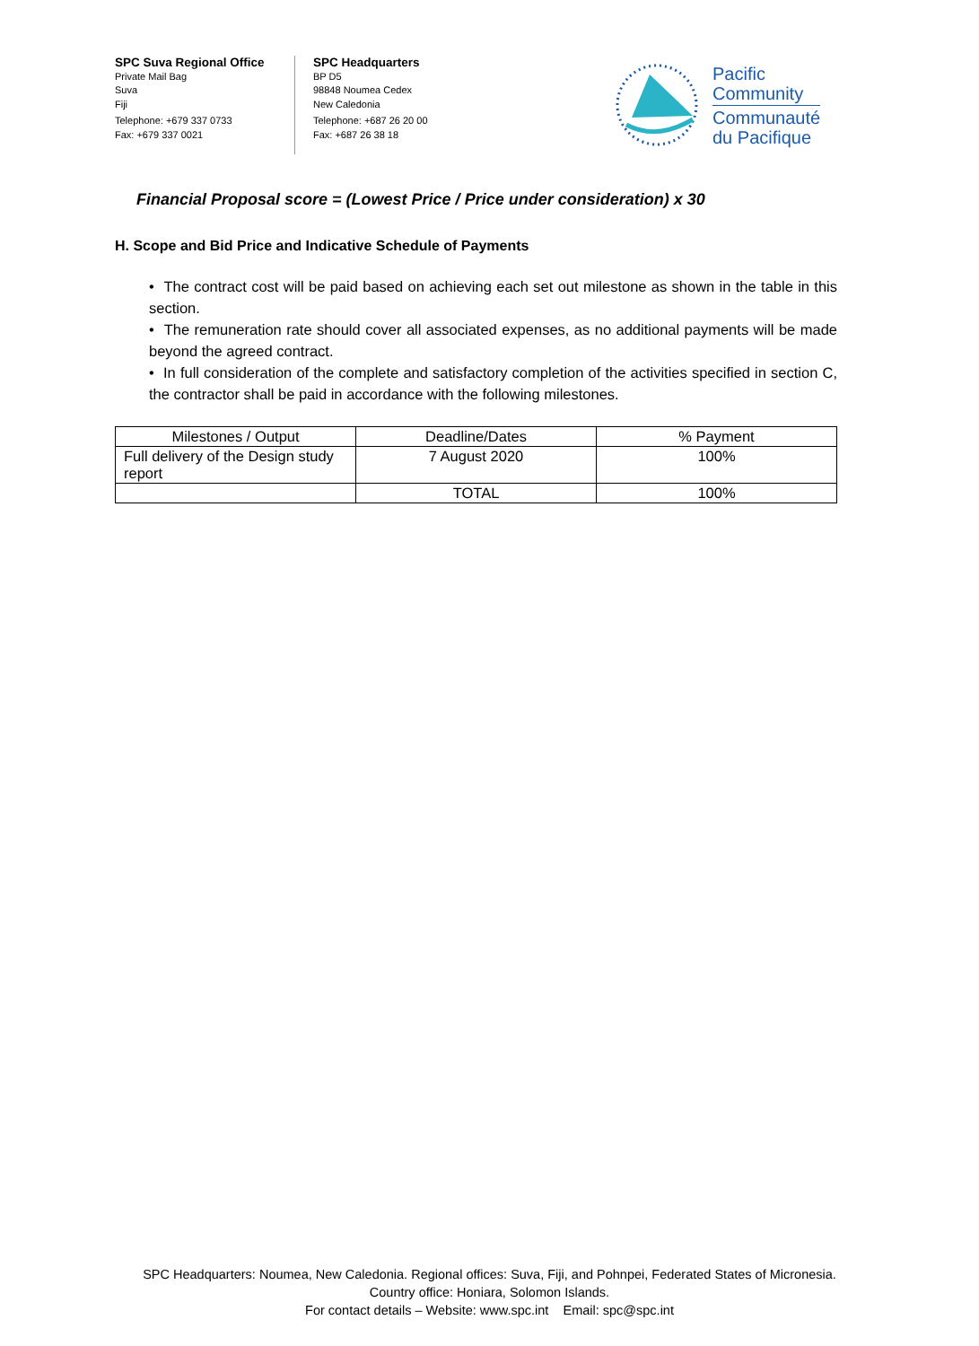SPC Suva Regional Office
Private Mail Bag
Suva
Fiji
Telephone: +679 337 0733
Fax: +679 337 0021
SPC Headquarters
BP D5
98848 Noumea Cedex
New Caledonia
Telephone: +687 26 20 00
Fax: +687 26 38 18
Pacific
Community
Communauté
du Pacifique
Financial Proposal score = (Lowest Price / Price under consideration) x 30
H. Scope and Bid Price and Indicative Schedule of Payments
• The contract cost will be paid based on achieving each set out milestone as shown in the table in this section.
• The remuneration rate should cover all associated expenses, as no additional payments will be made beyond the agreed contract.
• In full consideration of the complete and satisfactory completion of the activities specified in section C, the contractor shall be paid in accordance with the following milestones.
| Milestones / Output | Deadline/Dates | % Payment |
| --- | --- | --- |
| Full delivery of the Design study report | 7 August 2020 | 100% |
| | TOTAL | 100% |
SPC Headquarters: Noumea, New Caledonia. Regional offices: Suva, Fiji, and Pohnpei, Federated States of Micronesia.
Country office: Honiara, Solomon Islands.
For contact details – Website: www.spc.int Email: spc@spc.int